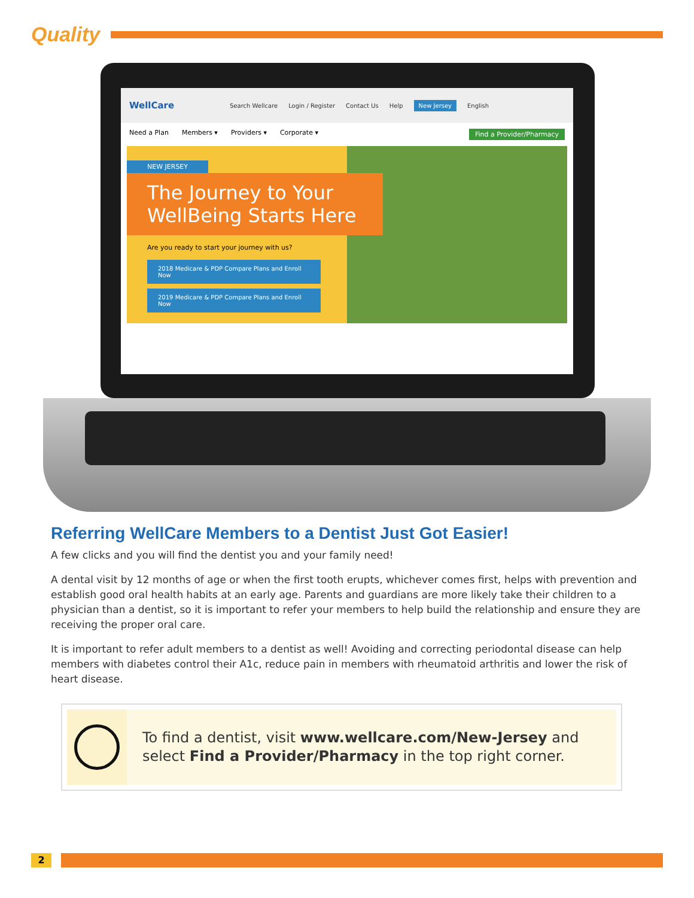Quality
WellCare Search Wellcare Login / Register Contact Us Help New Jersey English
Need a Plan Members ▾ Providers ▾ Corporate ▾ Find a Provider/Pharmacy
NEW JERSEY
The Journey to Your WellBeing Starts Here
Are you ready to start your journey with us?
2018 Medicare & PDP Compare Plans and Enroll Now
2019 Medicare & PDP Compare Plans and Enroll Now
Referring WellCare Members to a Dentist Just Got Easier!
A few clicks and you will find the dentist you and your family need!
A dental visit by 12 months of age or when the first tooth erupts, whichever comes first, helps with prevention and establish good oral health habits at an early age. Parents and guardians are more likely take their children to a physician than a dentist, so it is important to refer your members to help build the relationship and ensure they are receiving the proper oral care.
It is important to refer adult members to a dentist as well! Avoiding and correcting periodontal disease can help members with diabetes control their A1c, reduce pain in members with rheumatoid arthritis and lower the risk of heart disease.
To find a dentist, visit www.wellcare.com/New-Jersey and select Find a Provider/Pharmacy in the top right corner.
2